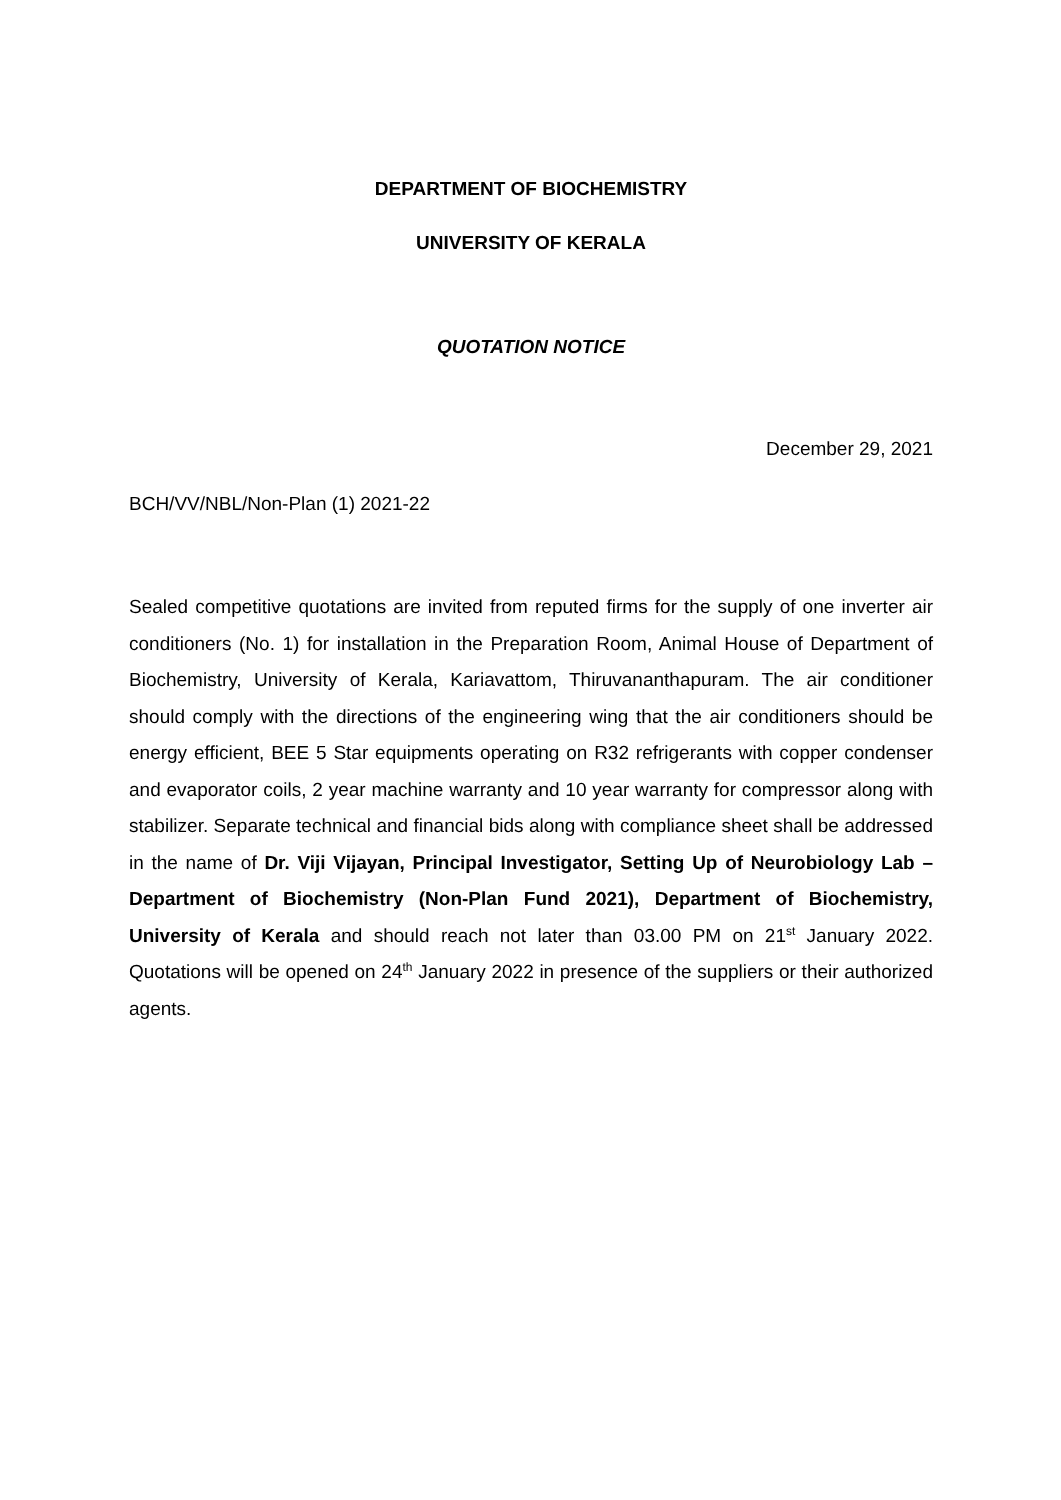DEPARTMENT OF BIOCHEMISTRY
UNIVERSITY OF KERALA
QUOTATION NOTICE
December 29, 2021
BCH/VV/NBL/Non-Plan (1) 2021-22
Sealed competitive quotations are invited from reputed firms for the supply of one inverter air conditioners (No. 1) for installation in the Preparation Room, Animal House of Department of Biochemistry, University of Kerala, Kariavattom, Thiruvananthapuram. The air conditioner should comply with the directions of the engineering wing that the air conditioners should be energy efficient, BEE 5 Star equipments operating on R32 refrigerants with copper condenser and evaporator coils, 2 year machine warranty and 10 year warranty for compressor along with stabilizer. Separate technical and financial bids along with compliance sheet shall be addressed in the name of Dr. Viji Vijayan, Principal Investigator, Setting Up of Neurobiology Lab – Department of Biochemistry (Non-Plan Fund 2021), Department of Biochemistry, University of Kerala and should reach not later than 03.00 PM on 21<sup>st</sup> January 2022. Quotations will be opened on 24<sup>th</sup> January 2022 in presence of the suppliers or their authorized agents.